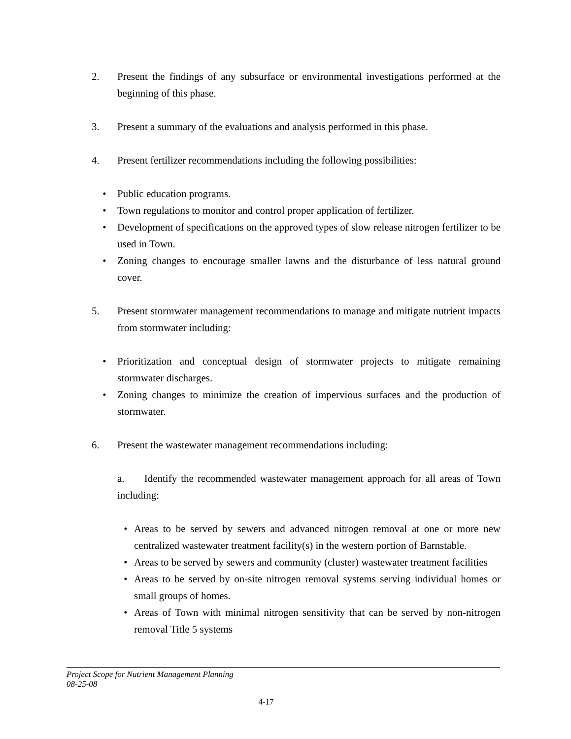2. Present the findings of any subsurface or environmental investigations performed at the beginning of this phase.
3. Present a summary of the evaluations and analysis performed in this phase.
4. Present fertilizer recommendations including the following possibilities:
• Public education programs.
• Town regulations to monitor and control proper application of fertilizer.
• Development of specifications on the approved types of slow release nitrogen fertilizer to be used in Town.
• Zoning changes to encourage smaller lawns and the disturbance of less natural ground cover.
5. Present stormwater management recommendations to manage and mitigate nutrient impacts from stormwater including:
• Prioritization and conceptual design of stormwater projects to mitigate remaining stormwater discharges.
• Zoning changes to minimize the creation of impervious surfaces and the production of stormwater.
6. Present the wastewater management recommendations including:
a. Identify the recommended wastewater management approach for all areas of Town including:
• Areas to be served by sewers and advanced nitrogen removal at one or more new centralized wastewater treatment facility(s) in the western portion of Barnstable.
• Areas to be served by sewers and community (cluster) wastewater treatment facilities
• Areas to be served by on-site nitrogen removal systems serving individual homes or small groups of homes.
• Areas of Town with minimal nitrogen sensitivity that can be served by non-nitrogen removal Title 5 systems
Project Scope for Nutrient Management Planning
08-25-08
4-17